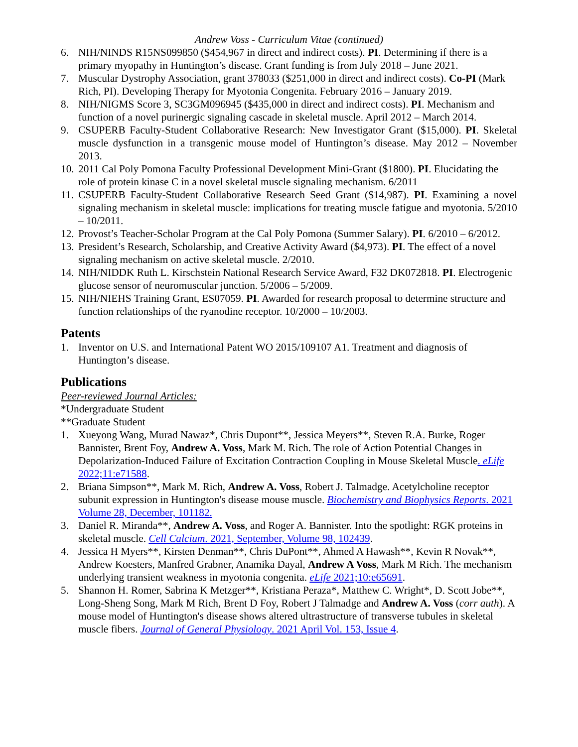Andrew Voss - Curriculum Vitae (continued)
6. NIH/NINDS R15NS099850 ($454,967 in direct and indirect costs). PI. Determining if there is a primary myopathy in Huntington’s disease. Grant funding is from July 2018 – June 2021.
7. Muscular Dystrophy Association, grant 378033 ($251,000 in direct and indirect costs). Co-PI (Mark Rich, PI). Developing Therapy for Myotonia Congenita. February 2016 – January 2019.
8. NIH/NIGMS Score 3, SC3GM096945 ($435,000 in direct and indirect costs). PI. Mechanism and function of a novel purinergic signaling cascade in skeletal muscle. April 2012 – March 2014.
9. CSUPERB Faculty-Student Collaborative Research: New Investigator Grant ($15,000). PI. Skeletal muscle dysfunction in a transgenic mouse model of Huntington’s disease. May 2012 – November 2013.
10. 2011 Cal Poly Pomona Faculty Professional Development Mini-Grant ($1800). PI. Elucidating the role of protein kinase C in a novel skeletal muscle signaling mechanism. 6/2011
11. CSUPERB Faculty-Student Collaborative Research Seed Grant ($14,987). PI. Examining a novel signaling mechanism in skeletal muscle: implications for treating muscle fatigue and myotonia. 5/2010 – 10/2011.
12. Provost’s Teacher-Scholar Program at the Cal Poly Pomona (Summer Salary). PI. 6/2010 – 6/2012.
13. President’s Research, Scholarship, and Creative Activity Award ($4,973). PI. The effect of a novel signaling mechanism on active skeletal muscle. 2/2010.
14. NIH/NIDDK Ruth L. Kirschstein National Research Service Award, F32 DK072818. PI. Electrogenic glucose sensor of neuromuscular junction. 5/2006 – 5/2009.
15. NIH/NIEHS Training Grant, ES07059. PI. Awarded for research proposal to determine structure and function relationships of the ryanodine receptor. 10/2000 – 10/2003.
Patents
1. Inventor on U.S. and International Patent WO 2015/109107 A1. Treatment and diagnosis of Huntington’s disease.
Publications
Peer-reviewed Journal Articles:
*Undergraduate Student
**Graduate Student
1. Xueyong Wang, Murad Nawaz*, Chris Dupont**, Jessica Meyers**, Steven R.A. Burke, Roger Bannister, Brent Foy, Andrew A. Voss, Mark M. Rich. The role of Action Potential Changes in Depolarization-Induced Failure of Excitation Contraction Coupling in Mouse Skeletal Muscle. eLife 2022;11:e71588.
2. Briana Simpson**, Mark M. Rich, Andrew A. Voss, Robert J. Talmadge. Acetylcholine receptor subunit expression in Huntington's disease mouse muscle. Biochemistry and Biophysics Reports. 2021 Volume 28, December, 101182.
3. Daniel R. Miranda**, Andrew A. Voss, and Roger A. Bannister. Into the spotlight: RGK proteins in skeletal muscle. Cell Calcium. 2021, September, Volume 98, 102439.
4. Jessica H Myers**, Kirsten Denman**, Chris DuPont**, Ahmed A Hawash**, Kevin R Novak**, Andrew Koesters, Manfred Grabner, Anamika Dayal, Andrew A Voss, Mark M Rich. The mechanism underlying transient weakness in myotonia congenita. eLife 2021;10:e65691.
5. Shannon H. Romer, Sabrina K Metzger**, Kristiana Peraza*, Matthew C. Wright*, D. Scott Jobe**, Long-Sheng Song, Mark M Rich, Brent D Foy, Robert J Talmadge and Andrew A. Voss (corr auth). A mouse model of Huntington's disease shows altered ultrastructure of transverse tubules in skeletal muscle fibers. Journal of General Physiology. 2021 April Vol. 153, Issue 4.